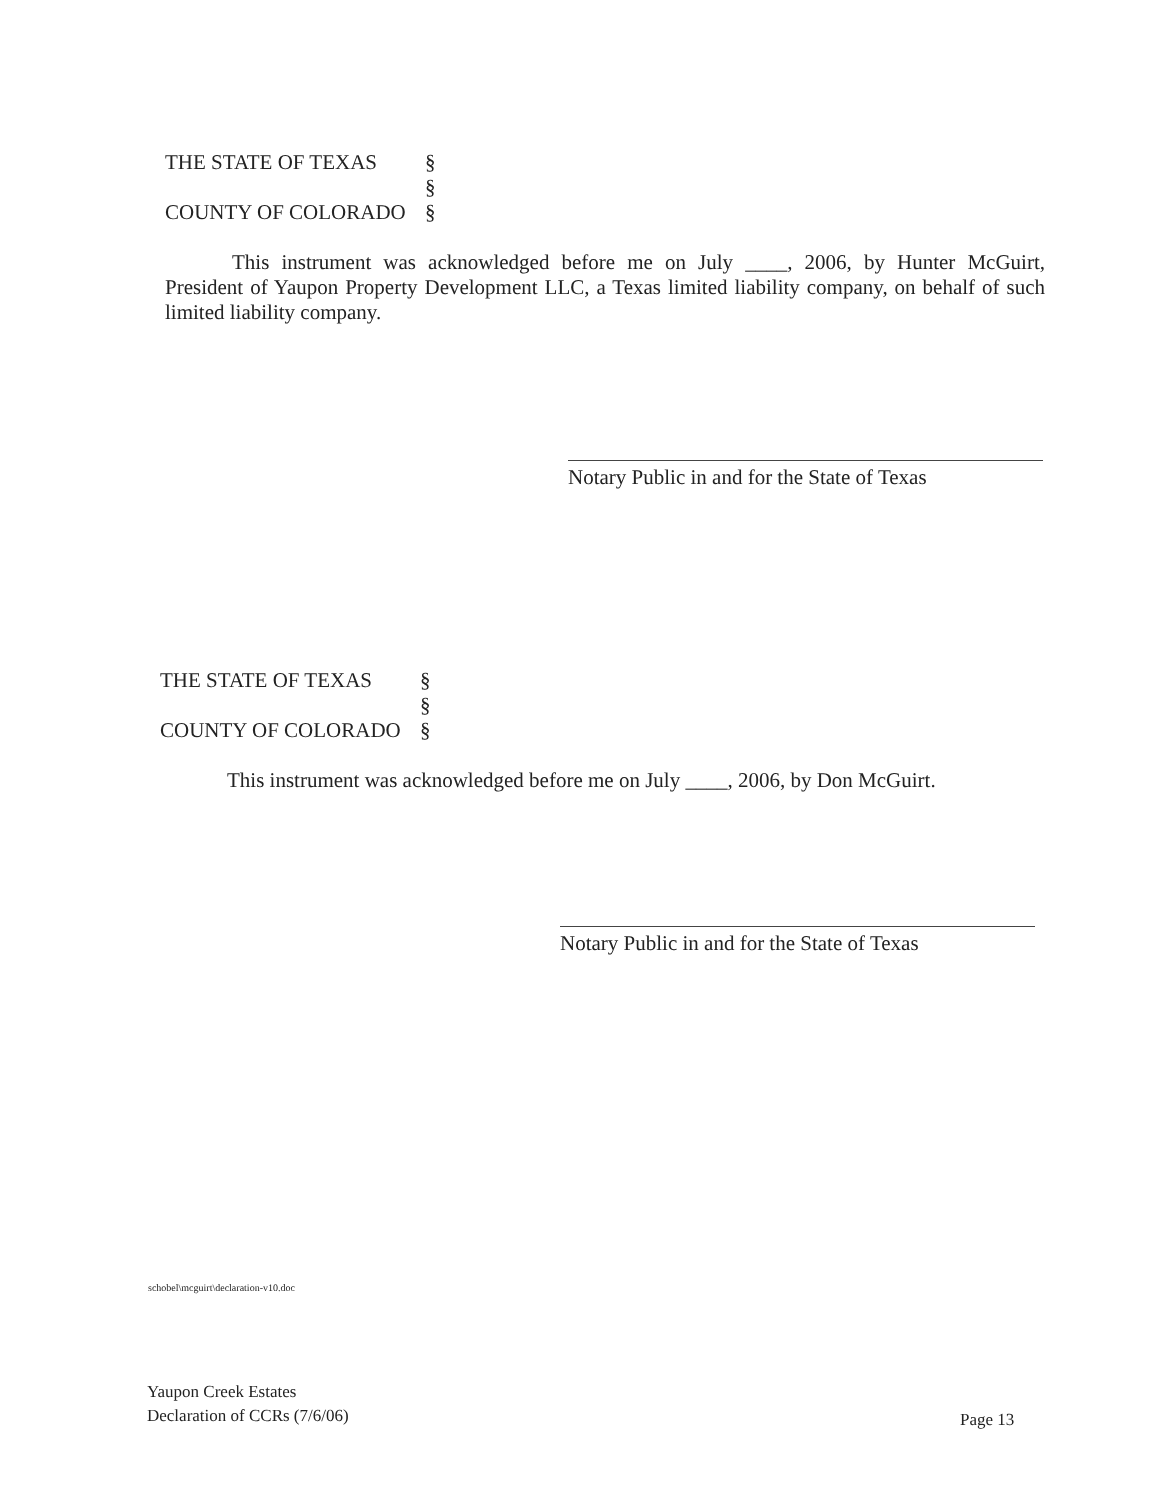THE STATE OF TEXAS
§
§
COUNTY OF COLORADO
§
This instrument was acknowledged before me on July ____, 2006, by Hunter McGuirt, President of Yaupon Property Development LLC, a Texas limited liability company, on behalf of such limited liability company.
Notary Public in and for the State of Texas
THE STATE OF TEXAS
§
§
COUNTY OF COLORADO
§
This instrument was acknowledged before me on July ____, 2006, by Don McGuirt.
Notary Public in and for the State of Texas
schobel\mcguirt\declaration-v10.doc
Yaupon Creek Estates
Declaration of CCRs (7/6/06)
Page 13